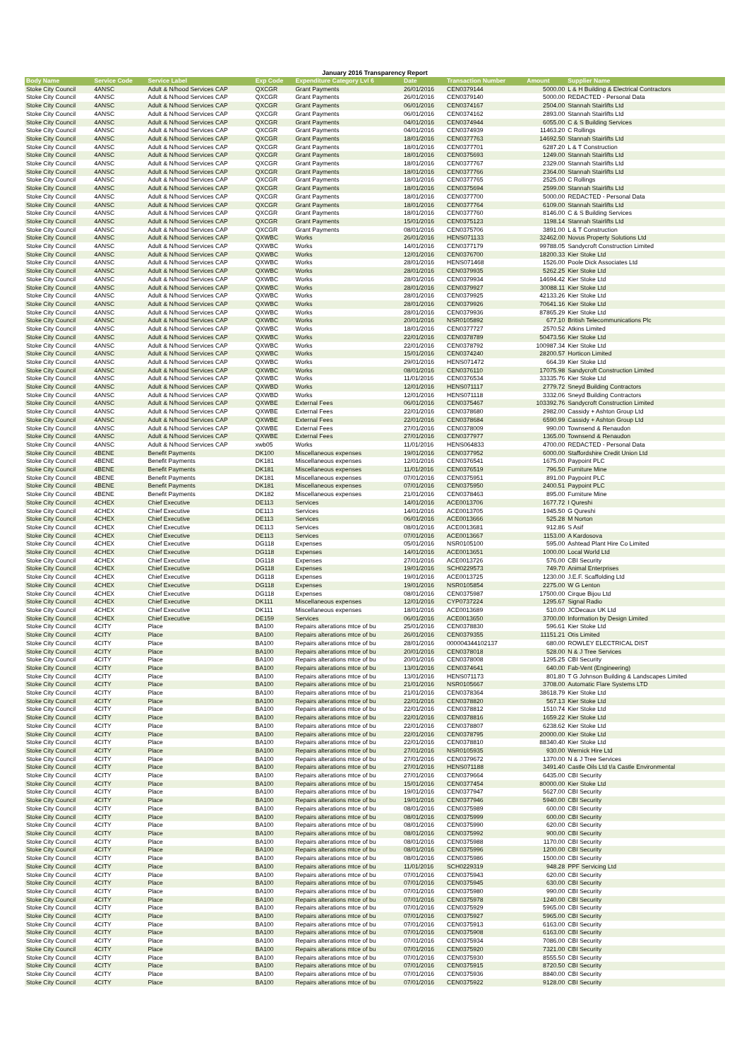January 2016 Transparency Report
| Body Name | Service Code | Service Label | Exp Code | Expenditure Category Lvl 6 | Date | Transaction Number | Amount | Supplier Name |
| --- | --- | --- | --- | --- | --- | --- | --- | --- |
| Stoke City Council | 4ANSC | Adult & N/hood Services CAP | QXCGR | Grant Payments | 26/01/2016 | CEN0379144 | 5000.00 | L & H Building & Electrical Contractors |
| Stoke City Council | 4ANSC | Adult & N/hood Services CAP | QXCGR | Grant Payments | 26/01/2016 | CEN0379140 | 5000.00 | REDACTED - Personal Data |
| Stoke City Council | 4ANSC | Adult & N/hood Services CAP | QXCGR | Grant Payments | 06/01/2016 | CEN0374167 | 2504.00 | Stannah Stairlifts Ltd |
| Stoke City Council | 4ANSC | Adult & N/hood Services CAP | QXCGR | Grant Payments | 06/01/2016 | CEN0374162 | 2893.00 | Stannah Stairlifts Ltd |
| Stoke City Council | 4ANSC | Adult & N/hood Services CAP | QXCGR | Grant Payments | 04/01/2016 | CEN0374944 | 6055.00 | C & S Building Services |
| Stoke City Council | 4ANSC | Adult & N/hood Services CAP | QXCGR | Grant Payments | 04/01/2016 | CEN0374939 | 11463.20 | C Rollings |
| Stoke City Council | 4ANSC | Adult & N/hood Services CAP | QXCGR | Grant Payments | 18/01/2016 | CEN0377763 | 14692.50 | Stannah Stairlifts Ltd |
| Stoke City Council | 4ANSC | Adult & N/hood Services CAP | QXCGR | Grant Payments | 18/01/2016 | CEN0377701 | 6287.20 | L & T Construction |
| Stoke City Council | 4ANSC | Adult & N/hood Services CAP | QXCGR | Grant Payments | 18/01/2016 | CEN0375693 | 1249.00 | Stannah Stairlifts Ltd |
| Stoke City Council | 4ANSC | Adult & N/hood Services CAP | QXCGR | Grant Payments | 18/01/2016 | CEN0377767 | 2329.00 | Stannah Stairlifts Ltd |
| Stoke City Council | 4ANSC | Adult & N/hood Services CAP | QXCGR | Grant Payments | 18/01/2016 | CEN0377766 | 2364.00 | Stannah Stairlifts Ltd |
| Stoke City Council | 4ANSC | Adult & N/hood Services CAP | QXCGR | Grant Payments | 18/01/2016 | CEN0377765 | 2525.00 | C Rollings |
| Stoke City Council | 4ANSC | Adult & N/hood Services CAP | QXCGR | Grant Payments | 18/01/2016 | CEN0375694 | 2599.00 | Stannah Stairlifts Ltd |
| Stoke City Council | 4ANSC | Adult & N/hood Services CAP | QXCGR | Grant Payments | 18/01/2016 | CEN0377700 | 5000.00 | REDACTED - Personal Data |
| Stoke City Council | 4ANSC | Adult & N/hood Services CAP | QXCGR | Grant Payments | 18/01/2016 | CEN0377764 | 6109.00 | Stannah Stairlifts Ltd |
| Stoke City Council | 4ANSC | Adult & N/hood Services CAP | QXCGR | Grant Payments | 18/01/2016 | CEN0377760 | 8146.00 | C & S Building Services |
| Stoke City Council | 4ANSC | Adult & N/hood Services CAP | QXCGR | Grant Payments | 15/01/2016 | CEN0375123 | 1198.14 | Stannah Stairlifts Ltd |
| Stoke City Council | 4ANSC | Adult & N/hood Services CAP | QXCGR | Grant Payments | 08/01/2016 | CEN0375706 | 3891.00 | L & T Construction |
| Stoke City Council | 4ANSC | Adult & N/hood Services CAP | QXWBC | Works | 26/01/2016 | HENS071133 | 32462.00 | Novus Property Solutions Ltd |
| Stoke City Council | 4ANSC | Adult & N/hood Services CAP | QXWBC | Works | 14/01/2016 | CEN0377179 | 99788.05 | Sandycroft Construction Limited |
| Stoke City Council | 4ANSC | Adult & N/hood Services CAP | QXWBC | Works | 12/01/2016 | CEN0376700 | 18200.33 | Kier Stoke Ltd |
| Stoke City Council | 4ANSC | Adult & N/hood Services CAP | QXWBC | Works | 28/01/2016 | HENS071468 | 1526.00 | Poole Dick Associates Ltd |
| Stoke City Council | 4ANSC | Adult & N/hood Services CAP | QXWBC | Works | 28/01/2016 | CEN0379935 | 5262.25 | Kier Stoke Ltd |
| Stoke City Council | 4ANSC | Adult & N/hood Services CAP | QXWBC | Works | 28/01/2016 | CEN0379934 | 14694.42 | Kier Stoke Ltd |
| Stoke City Council | 4ANSC | Adult & N/hood Services CAP | QXWBC | Works | 28/01/2016 | CEN0379927 | 30088.11 | Kier Stoke Ltd |
| Stoke City Council | 4ANSC | Adult & N/hood Services CAP | QXWBC | Works | 28/01/2016 | CEN0379925 | 42133.26 | Kier Stoke Ltd |
| Stoke City Council | 4ANSC | Adult & N/hood Services CAP | QXWBC | Works | 28/01/2016 | CEN0379926 | 70641.16 | Kier Stoke Ltd |
| Stoke City Council | 4ANSC | Adult & N/hood Services CAP | QXWBC | Works | 28/01/2016 | CEN0379936 | 87865.29 | Kier Stoke Ltd |
| Stoke City Council | 4ANSC | Adult & N/hood Services CAP | QXWBC | Works | 20/01/2016 | NSR0105892 | 677.10 | British Telecommunications Plc |
| Stoke City Council | 4ANSC | Adult & N/hood Services CAP | QXWBC | Works | 18/01/2016 | CEN0377727 | 2570.52 | Atkins Limited |
| Stoke City Council | 4ANSC | Adult & N/hood Services CAP | QXWBC | Works | 22/01/2016 | CEN0378789 | 50473.56 | Kier Stoke Ltd |
| Stoke City Council | 4ANSC | Adult & N/hood Services CAP | QXWBC | Works | 22/01/2016 | CEN0378792 | 100987.34 | Kier Stoke Ltd |
| Stoke City Council | 4ANSC | Adult & N/hood Services CAP | QXWBC | Works | 15/01/2016 | CEN0374240 | 28200.57 | Horticon Limited |
| Stoke City Council | 4ANSC | Adult & N/hood Services CAP | QXWBC | Works | 29/01/2016 | HENS071472 | 664.39 | Kier Stoke Ltd |
| Stoke City Council | 4ANSC | Adult & N/hood Services CAP | QXWBC | Works | 08/01/2016 | CEN0376110 | 17075.98 | Sandycroft Construction Limited |
| Stoke City Council | 4ANSC | Adult & N/hood Services CAP | QXWBC | Works | 11/01/2016 | CEN0376534 | 33335.76 | Kier Stoke Ltd |
| Stoke City Council | 4ANSC | Adult & N/hood Services CAP | QXWBD | Works | 12/01/2016 | HENS071117 | 2779.72 | Sneyd Building Contractors |
| Stoke City Council | 4ANSC | Adult & N/hood Services CAP | QXWBD | Works | 12/01/2016 | HENS071118 | 3332.06 | Sneyd Building Contractors |
| Stoke City Council | 4ANSC | Adult & N/hood Services CAP | QXWBE | External Fees | 06/01/2016 | CEN0375467 | 103392.76 | Sandycroft Construction Limited |
| Stoke City Council | 4ANSC | Adult & N/hood Services CAP | QXWBE | External Fees | 22/01/2016 | CEN0378680 | 2982.00 | Cassidy + Ashton Group Ltd |
| Stoke City Council | 4ANSC | Adult & N/hood Services CAP | QXWBE | External Fees | 22/01/2016 | CEN0378684 | 6590.99 | Cassidy + Ashton Group Ltd |
| Stoke City Council | 4ANSC | Adult & N/hood Services CAP | QXWBE | External Fees | 27/01/2016 | CEN0378009 | 990.00 | Townsend & Renaudon |
| Stoke City Council | 4ANSC | Adult & N/hood Services CAP | QXWBE | External Fees | 27/01/2016 | CEN0377977 | 1365.00 | Townsend & Renaudon |
| Stoke City Council | 4ANSC | Adult & N/hood Services CAP | xwb05 | Works | 11/01/2016 | HENS064833 | 4700.00 | REDACTED - Personal Data |
| Stoke City Council | 4BENE | Benefit Payments | DK100 | Miscellaneous expenses | 19/01/2016 | CEN0377952 | 6000.00 | Staffordshire Credit Union Ltd |
| Stoke City Council | 4BENE | Benefit Payments | DK181 | Miscellaneous expenses | 12/01/2016 | CEN0376541 | 1675.00 | Paypoint PLC |
| Stoke City Council | 4BENE | Benefit Payments | DK181 | Miscellaneous expenses | 11/01/2016 | CEN0376519 | 796.50 | Furniture Mine |
| Stoke City Council | 4BENE | Benefit Payments | DK181 | Miscellaneous expenses | 07/01/2016 | CEN0375951 | 891.00 | Paypoint PLC |
| Stoke City Council | 4BENE | Benefit Payments | DK181 | Miscellaneous expenses | 07/01/2016 | CEN0375950 | 2400.51 | Paypoint PLC |
| Stoke City Council | 4BENE | Benefit Payments | DK182 | Miscellaneous expenses | 21/01/2016 | CEN0378463 | 895.00 | Furniture Mine |
| Stoke City Council | 4CHEX | Chief Executive | DE113 | Services | 14/01/2016 | ACE0013706 | 1677.72 | I Qureshi |
| Stoke City Council | 4CHEX | Chief Executive | DE113 | Services | 14/01/2016 | ACE0013705 | 1945.50 | G Qureshi |
| Stoke City Council | 4CHEX | Chief Executive | DE113 | Services | 06/01/2016 | ACE0013666 | 525.28 | M Norton |
| Stoke City Council | 4CHEX | Chief Executive | DE113 | Services | 08/01/2016 | ACE0013681 | 912.86 | S Asif |
| Stoke City Council | 4CHEX | Chief Executive | DE113 | Services | 07/01/2016 | ACE0013667 | 1153.00 | A Kardosova |
| Stoke City Council | 4CHEX | Chief Executive | DG118 | Expenses | 05/01/2016 | NSR0105100 | 595.00 | Ashtead Plant Hire Co Limited |
| Stoke City Council | 4CHEX | Chief Executive | DG118 | Expenses | 14/01/2016 | ACE0013651 | 1000.00 | Local World Ltd |
| Stoke City Council | 4CHEX | Chief Executive | DG118 | Expenses | 27/01/2016 | ACE0013726 | 576.00 | CBI Security |
| Stoke City Council | 4CHEX | Chief Executive | DG118 | Expenses | 19/01/2016 | SCH0229573 | 749.70 | Animal Enterprises |
| Stoke City Council | 4CHEX | Chief Executive | DG118 | Expenses | 19/01/2016 | ACE0013725 | 1230.00 | J.E.F. Scaffolding Ltd |
| Stoke City Council | 4CHEX | Chief Executive | DG118 | Expenses | 19/01/2016 | NSR0105854 | 2275.00 | W G Lenton |
| Stoke City Council | 4CHEX | Chief Executive | DG118 | Expenses | 08/01/2016 | CEN0375987 | 17500.00 | Cirque Bijou Ltd |
| Stoke City Council | 4CHEX | Chief Executive | DK111 | Miscellaneous expenses | 12/01/2016 | CYP0737224 | 1295.67 | Signal Radio |
| Stoke City Council | 4CHEX | Chief Executive | DK111 | Miscellaneous expenses | 18/01/2016 | ACE0013689 | 510.00 | JCDecaux UK Ltd |
| Stoke City Council | 4CHEX | Chief Executive | DE159 | Services | 06/01/2016 | ACE0013650 | 3700.00 | Information by Design Limited |
| Stoke City Council | 4CITY | Place | BA100 | Repairs alterations mtce of bu | 25/01/2016 | CEN0378830 | 596.61 | Kier Stoke Ltd |
| Stoke City Council | 4CITY | Place | BA100 | Repairs alterations mtce of bu | 26/01/2016 | CEN0379355 | 11151.21 | Otis Limited |
| Stoke City Council | 4CITY | Place | BA100 | Repairs alterations mtce of bu | 28/01/2016 | 000004344102137 | 680.00 | ROWLEY ELECTRICAL DIST |
| Stoke City Council | 4CITY | Place | BA100 | Repairs alterations mtce of bu | 20/01/2016 | CEN0378018 | 528.00 | N & J Tree Services |
| Stoke City Council | 4CITY | Place | BA100 | Repairs alterations mtce of bu | 20/01/2016 | CEN0378008 | 1295.25 | CBI Security |
| Stoke City Council | 4CITY | Place | BA100 | Repairs alterations mtce of bu | 13/01/2016 | CEN0374641 | 640.00 | Fab-Vent (Engineering) |
| Stoke City Council | 4CITY | Place | BA100 | Repairs alterations mtce of bu | 13/01/2016 | HENS071173 | 801.80 | T G Johnson Building & Landscapes Limited |
| Stoke City Council | 4CITY | Place | BA100 | Repairs alterations mtce of bu | 21/01/2016 | NSR0105667 | 3708.00 | Automatic Flare Systems LTD |
| Stoke City Council | 4CITY | Place | BA100 | Repairs alterations mtce of bu | 21/01/2016 | CEN0378364 | 38618.79 | Kier Stoke Ltd |
| Stoke City Council | 4CITY | Place | BA100 | Repairs alterations mtce of bu | 22/01/2016 | CEN0378820 | 567.13 | Kier Stoke Ltd |
| Stoke City Council | 4CITY | Place | BA100 | Repairs alterations mtce of bu | 22/01/2016 | CEN0378812 | 1510.74 | Kier Stoke Ltd |
| Stoke City Council | 4CITY | Place | BA100 | Repairs alterations mtce of bu | 22/01/2016 | CEN0378816 | 1659.22 | Kier Stoke Ltd |
| Stoke City Council | 4CITY | Place | BA100 | Repairs alterations mtce of bu | 22/01/2016 | CEN0378807 | 6238.62 | Kier Stoke Ltd |
| Stoke City Council | 4CITY | Place | BA100 | Repairs alterations mtce of bu | 22/01/2016 | CEN0378795 | 20000.00 | Kier Stoke Ltd |
| Stoke City Council | 4CITY | Place | BA100 | Repairs alterations mtce of bu | 22/01/2016 | CEN0378810 | 88340.40 | Kier Stoke Ltd |
| Stoke City Council | 4CITY | Place | BA100 | Repairs alterations mtce of bu | 27/01/2016 | NSR0105935 | 930.00 | Wernick Hire Ltd |
| Stoke City Council | 4CITY | Place | BA100 | Repairs alterations mtce of bu | 27/01/2016 | CEN0379672 | 1370.00 | N & J Tree Services |
| Stoke City Council | 4CITY | Place | BA100 | Repairs alterations mtce of bu | 27/01/2016 | HENS071188 | 3491.40 | Castle Oils Ltd t/a Castle Environmental |
| Stoke City Council | 4CITY | Place | BA100 | Repairs alterations mtce of bu | 27/01/2016 | CEN0379664 | 6435.00 | CBI Security |
| Stoke City Council | 4CITY | Place | BA100 | Repairs alterations mtce of bu | 15/01/2016 | CEN0377454 | 80000.00 | Kier Stoke Ltd |
| Stoke City Council | 4CITY | Place | BA100 | Repairs alterations mtce of bu | 19/01/2016 | CEN0377947 | 5627.00 | CBI Security |
| Stoke City Council | 4CITY | Place | BA100 | Repairs alterations mtce of bu | 19/01/2016 | CEN0377946 | 5940.00 | CBI Security |
| Stoke City Council | 4CITY | Place | BA100 | Repairs alterations mtce of bu | 08/01/2016 | CEN0375989 | 600.00 | CBI Security |
| Stoke City Council | 4CITY | Place | BA100 | Repairs alterations mtce of bu | 08/01/2016 | CEN0375999 | 600.00 | CBI Security |
| Stoke City Council | 4CITY | Place | BA100 | Repairs alterations mtce of bu | 08/01/2016 | CEN0375990 | 620.00 | CBI Security |
| Stoke City Council | 4CITY | Place | BA100 | Repairs alterations mtce of bu | 08/01/2016 | CEN0375992 | 900.00 | CBI Security |
| Stoke City Council | 4CITY | Place | BA100 | Repairs alterations mtce of bu | 08/01/2016 | CEN0375988 | 1170.00 | CBI Security |
| Stoke City Council | 4CITY | Place | BA100 | Repairs alterations mtce of bu | 08/01/2016 | CEN0375996 | 1200.00 | CBI Security |
| Stoke City Council | 4CITY | Place | BA100 | Repairs alterations mtce of bu | 08/01/2016 | CEN0375986 | 1500.00 | CBI Security |
| Stoke City Council | 4CITY | Place | BA100 | Repairs alterations mtce of bu | 11/01/2016 | SCH0229319 | 948.28 | PPF Servicing Ltd |
| Stoke City Council | 4CITY | Place | BA100 | Repairs alterations mtce of bu | 07/01/2016 | CEN0375943 | 620.00 | CBI Security |
| Stoke City Council | 4CITY | Place | BA100 | Repairs alterations mtce of bu | 07/01/2016 | CEN0375945 | 630.00 | CBI Security |
| Stoke City Council | 4CITY | Place | BA100 | Repairs alterations mtce of bu | 07/01/2016 | CEN0375980 | 990.00 | CBI Security |
| Stoke City Council | 4CITY | Place | BA100 | Repairs alterations mtce of bu | 07/01/2016 | CEN0375978 | 1240.00 | CBI Security |
| Stoke City Council | 4CITY | Place | BA100 | Repairs alterations mtce of bu | 07/01/2016 | CEN0375929 | 5965.00 | CBI Security |
| Stoke City Council | 4CITY | Place | BA100 | Repairs alterations mtce of bu | 07/01/2016 | CEN0375927 | 5965.00 | CBI Security |
| Stoke City Council | 4CITY | Place | BA100 | Repairs alterations mtce of bu | 07/01/2016 | CEN0375913 | 6163.00 | CBI Security |
| Stoke City Council | 4CITY | Place | BA100 | Repairs alterations mtce of bu | 07/01/2016 | CEN0375908 | 6163.00 | CBI Security |
| Stoke City Council | 4CITY | Place | BA100 | Repairs alterations mtce of bu | 07/01/2016 | CEN0375934 | 7086.00 | CBI Security |
| Stoke City Council | 4CITY | Place | BA100 | Repairs alterations mtce of bu | 07/01/2016 | CEN0375920 | 7321.00 | CBI Security |
| Stoke City Council | 4CITY | Place | BA100 | Repairs alterations mtce of bu | 07/01/2016 | CEN0375930 | 8555.50 | CBI Security |
| Stoke City Council | 4CITY | Place | BA100 | Repairs alterations mtce of bu | 07/01/2016 | CEN0375915 | 8720.50 | CBI Security |
| Stoke City Council | 4CITY | Place | BA100 | Repairs alterations mtce of bu | 07/01/2016 | CEN0375936 | 8840.00 | CBI Security |
| Stoke City Council | 4CITY | Place | BA100 | Repairs alterations mtce of bu | 07/01/2016 | CEN0375922 | 9128.00 | CBI Security |